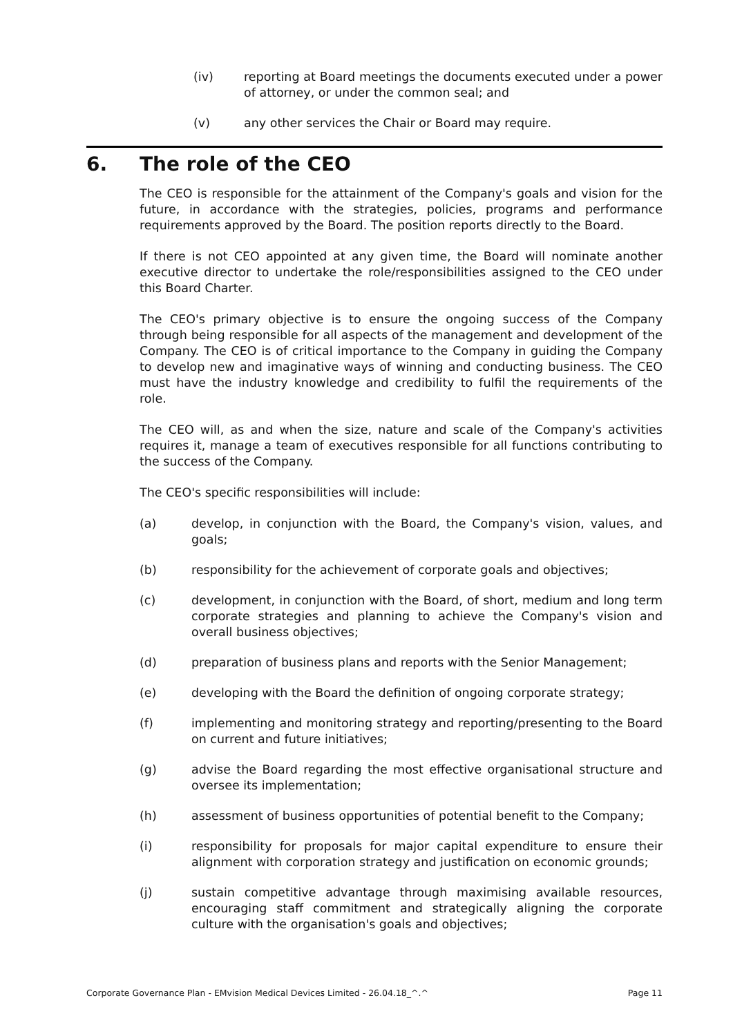(iv) reporting at Board meetings the documents executed under a power of attorney, or under the common seal; and
(v) any other services the Chair or Board may require.
6. The role of the CEO
The CEO is responsible for the attainment of the Company's goals and vision for the future, in accordance with the strategies, policies, programs and performance requirements approved by the Board. The position reports directly to the Board.
If there is not CEO appointed at any given time, the Board will nominate another executive director to undertake the role/responsibilities assigned to the CEO under this Board Charter.
The CEO's primary objective is to ensure the ongoing success of the Company through being responsible for all aspects of the management and development of the Company. The CEO is of critical importance to the Company in guiding the Company to develop new and imaginative ways of winning and conducting business. The CEO must have the industry knowledge and credibility to fulfil the requirements of the role.
The CEO will, as and when the size, nature and scale of the Company's activities requires it, manage a team of executives responsible for all functions contributing to the success of the Company.
The CEO's specific responsibilities will include:
(a) develop, in conjunction with the Board, the Company's vision, values, and goals;
(b) responsibility for the achievement of corporate goals and objectives;
(c) development, in conjunction with the Board, of short, medium and long term corporate strategies and planning to achieve the Company's vision and overall business objectives;
(d) preparation of business plans and reports with the Senior Management;
(e) developing with the Board the definition of ongoing corporate strategy;
(f) implementing and monitoring strategy and reporting/presenting to the Board on current and future initiatives;
(g) advise the Board regarding the most effective organisational structure and oversee its implementation;
(h) assessment of business opportunities of potential benefit to the Company;
(i) responsibility for proposals for major capital expenditure to ensure their alignment with corporation strategy and justification on economic grounds;
(j) sustain competitive advantage through maximising available resources, encouraging staff commitment and strategically aligning the corporate culture with the organisation's goals and objectives;
Corporate Governance Plan - EMvision Medical Devices Limited - 26.04.18_^.^ Page 11